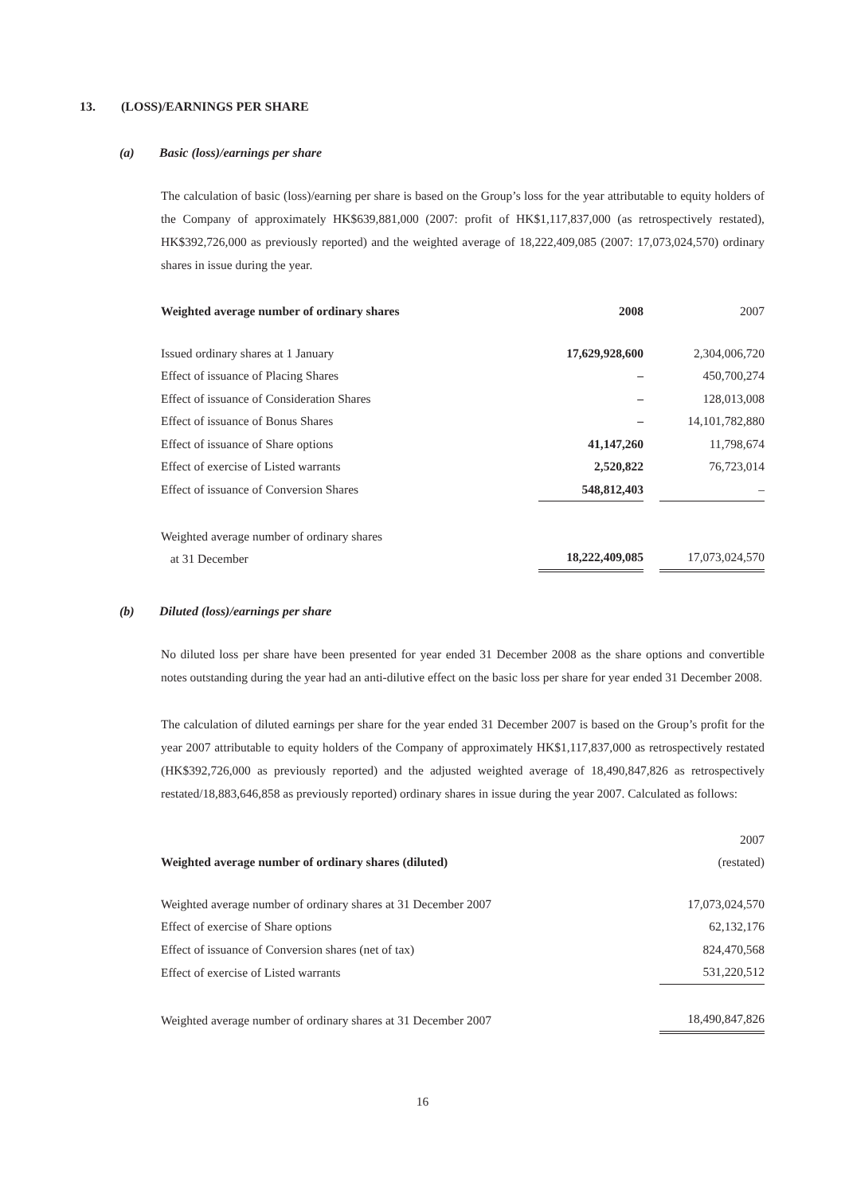13. (LOSS)/EARNINGS PER SHARE
(a) Basic (loss)/earnings per share
The calculation of basic (loss)/earning per share is based on the Group’s loss for the year attributable to equity holders of the Company of approximately HK$639,881,000 (2007: profit of HK$1,117,837,000 (as retrospectively restated), HK$392,726,000 as previously reported) and the weighted average of 18,222,409,085 (2007: 17,073,024,570) ordinary shares in issue during the year.
| Weighted average number of ordinary shares | 2008 | | 2007 |
| --- | --- | --- | --- |
| Issued ordinary shares at 1 January | 17,629,928,600 | | 2,304,006,720 |
| Effect of issuance of Placing Shares | – | | 450,700,274 |
| Effect of issuance of Consideration Shares | – | | 128,013,008 |
| Effect of issuance of Bonus Shares | – | | 14,101,782,880 |
| Effect of issuance of Share options | 41,147,260 | | 11,798,674 |
| Effect of exercise of Listed warrants | 2,520,822 | | 76,723,014 |
| Effect of issuance of Conversion Shares | 548,812,403 | | – |
| Weighted average number of ordinary shares at 31 December | 18,222,409,085 | | 17,073,024,570 |
(b) Diluted (loss)/earnings per share
No diluted loss per share have been presented for year ended 31 December 2008 as the share options and convertible notes outstanding during the year had an anti-dilutive effect on the basic loss per share for year ended 31 December 2008.
The calculation of diluted earnings per share for the year ended 31 December 2007 is based on the Group’s profit for the year 2007 attributable to equity holders of the Company of approximately HK$1,117,837,000 as retrospectively restated (HK$392,726,000 as previously reported) and the adjusted weighted average of 18,490,847,826 as retrospectively restated/18,883,646,858 as previously reported) ordinary shares in issue during the year 2007. Calculated as follows:
| Weighted average number of ordinary shares (diluted) | 2007 (restated) |
| --- | --- |
| Weighted average number of ordinary shares at 31 December 2007 | 17,073,024,570 |
| Effect of exercise of Share options | 62,132,176 |
| Effect of issuance of Conversion shares (net of tax) | 824,470,568 |
| Effect of exercise of Listed warrants | 531,220,512 |
| Weighted average number of ordinary shares at 31 December 2007 | 18,490,847,826 |
16